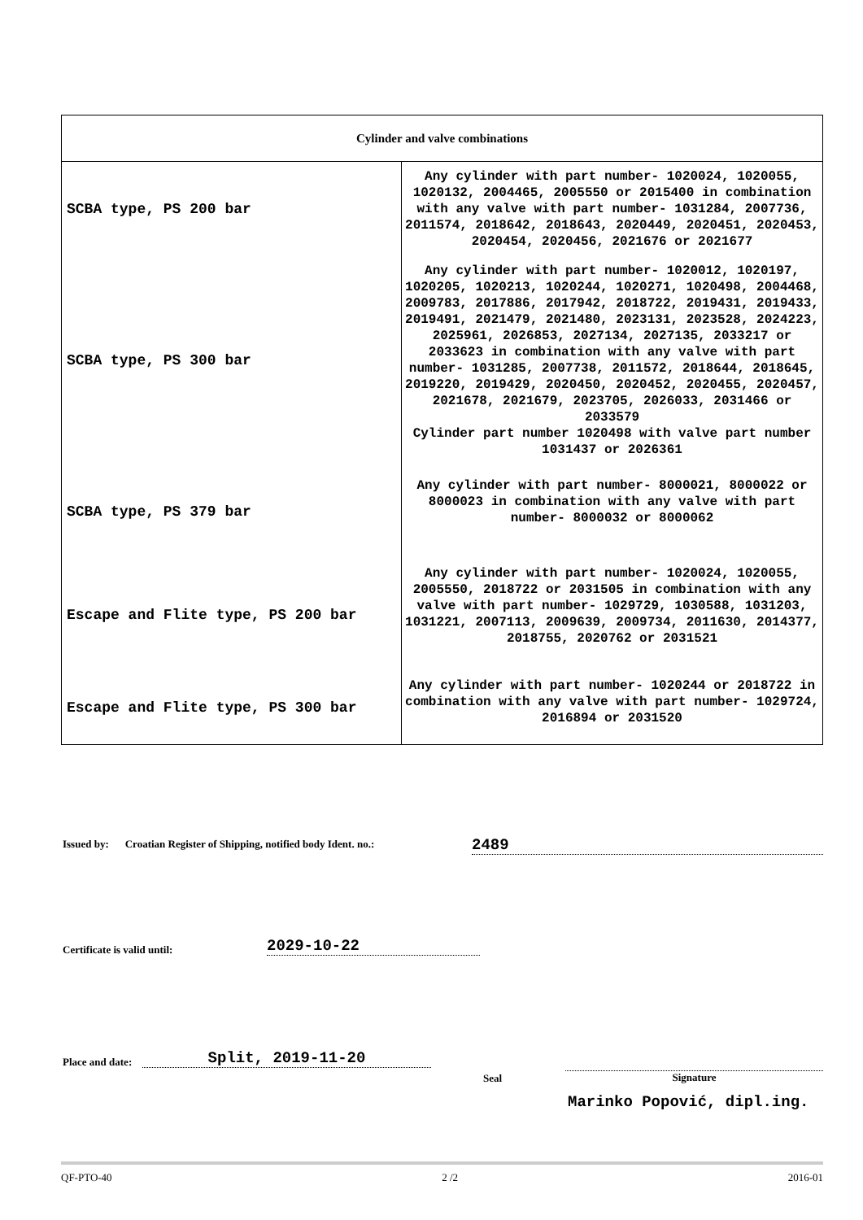| Cylinder and valve combinations | |
| --- | --- |
| SCBA type, PS 200 bar | Any cylinder with part number- 1020024, 1020055, 1020132, 2004465, 2005550 or 2015400 in combination with any valve with part number- 1031284, 2007736, 2011574, 2018642, 2018643, 2020449, 2020451, 2020453, 2020454, 2020456, 2021676 or 2021677 |
| SCBA type, PS 300 bar | Any cylinder with part number- 1020012, 1020197, 1020205, 1020213, 1020244, 1020271, 1020498, 2004468, 2009783, 2017886, 2017942, 2018722, 2019431, 2019433, 2019491, 2021479, 2021480, 2023131, 2023528, 2024223, 2025961, 2026853, 2027134, 2027135, 2033217 or 2033623 in combination with any valve with part number- 1031285, 2007738, 2011572, 2018644, 2018645, 2019220, 2019429, 2020450, 2020452, 2020455, 2020457, 2021678, 2021679, 2023705, 2026033, 2031466 or 2033579 Cylinder part number 1020498 with valve part number 1031437 or 2026361 |
| SCBA type, PS 379 bar | Any cylinder with part number- 8000021, 8000022 or 8000023 in combination with any valve with part number- 8000032 or 8000062 |
| Escape and Flite type, PS 200 bar | Any cylinder with part number- 1020024, 1020055, 2005550, 2018722 or 2031505 in combination with any valve with part number- 1029729, 1030588, 1031203, 1031221, 2007113, 2009639, 2009734, 2011630, 2014377, 2018755, 2020762 or 2031521 |
| Escape and Flite type, PS 300 bar | Any cylinder with part number- 1020244 or 2018722 in combination with any valve with part number- 1029724, 2016894 or 2031520 |
Issued by: Croatian Register of Shipping, notified body Ident. no.:
2489
Certificate is valid until: 2029-10-22
Place and date: Split, 2019-11-20
Seal Signature
Marinko Popović, dipl.ing.
QF-PTO-40 2 /2 2016-01